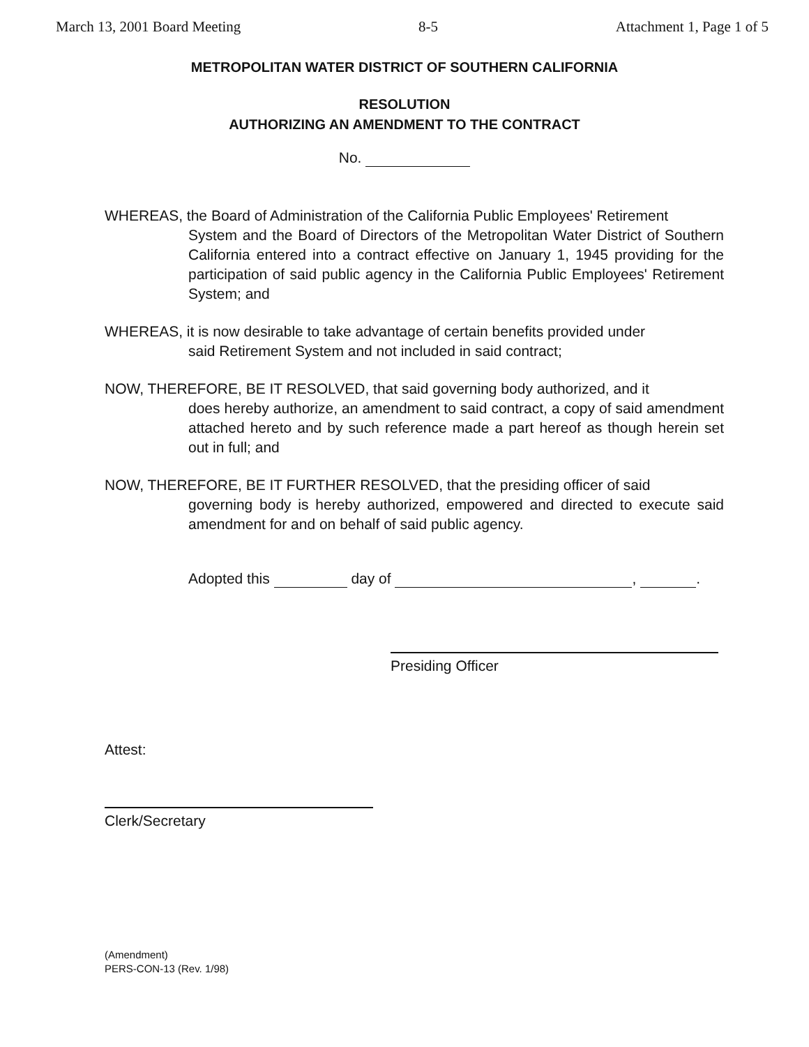March 13, 2001 Board Meeting 8-5 Attachment 1, Page 1 of 5
METROPOLITAN WATER DISTRICT OF SOUTHERN CALIFORNIA
RESOLUTION
AUTHORIZING AN AMENDMENT TO THE CONTRACT
No.
WHEREAS, the Board of Administration of the California Public Employees' Retirement
System and the Board of Directors of the Metropolitan Water District of Southern California entered into a contract effective on January 1, 1945 providing for the participation of said public agency in the California Public Employees' Retirement System; and
WHEREAS, it is now desirable to take advantage of certain benefits provided under
said Retirement System and not included in said contract;
NOW, THEREFORE, BE IT RESOLVED, that said governing body authorized, and it
does hereby authorize, an amendment to said contract, a copy of said amendment attached hereto and by such reference made a part hereof as though herein set out in full; and
NOW, THEREFORE, BE IT FURTHER RESOLVED, that the presiding officer of said
governing body is hereby authorized, empowered and directed to execute said amendment for and on behalf of said public agency.
Adopted this day of , .
Presiding Officer
Attest:
Clerk/Secretary
(Amendment)
PERS-CON-13 (Rev. 1/98)